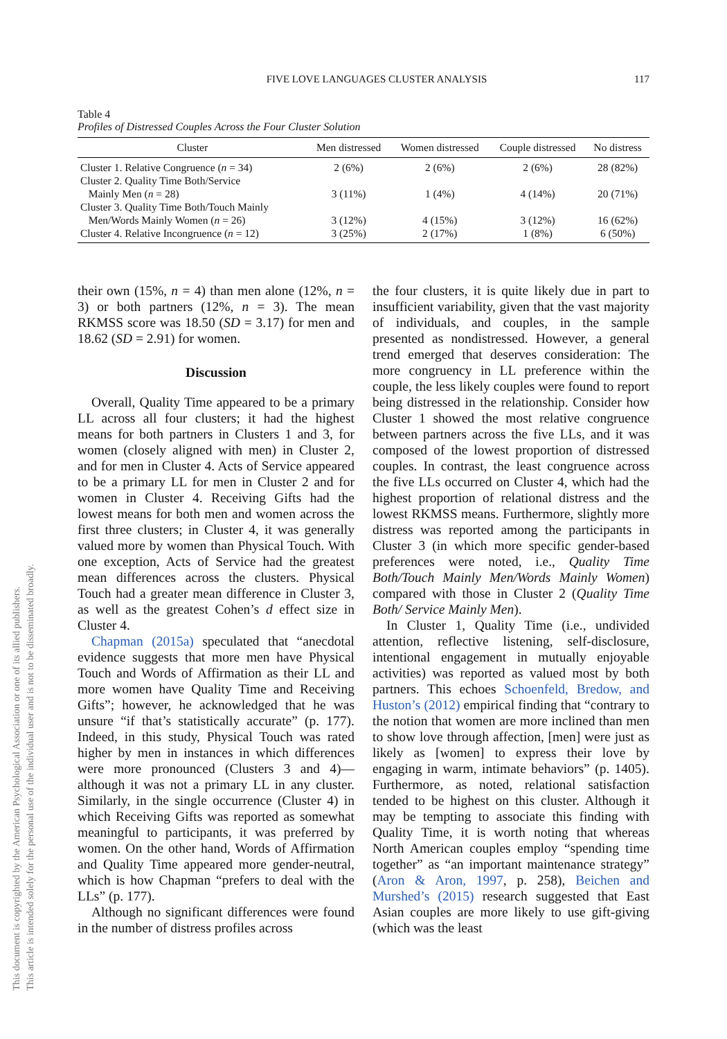This document is copyrighted by the American Psychological Association or one of its allied publishers.
This article is intended solely for the personal use of the individual user and is not to be disseminated broadly.
117
FIVE LOVE LANGUAGES CLUSTER ANALYSIS
Table 4
Profiles of Distressed Couples Across the Four Cluster Solution
| Cluster | Men distressed | Women distressed | Couple distressed | No distress |
| --- | --- | --- | --- | --- |
| Cluster 1. Relative Congruence ( n = 34) | 2 (6%) | 2 (6%) | 2 (6%) | 28 (82%) |
| Cluster 2. Quality Time Both/Service Mainly Men ( n = 28) | 3 (11%) | 1 (4%) | 4 (14%) | 20 (71%) |
| Cluster 3. Quality Time Both/Touch Mainly Men/Words Mainly Women ( n = 26) | 3 (12%) | 4 (15%) | 3 (12%) | 16 (62%) |
| Cluster 4. Relative Incongruence ( n = 12) | 3 (25%) | 2 (17%) | 1 (8%) | 6 (50%) |
their own (15%, n = 4) than men alone (12%, n = 3) or both partners (12%, n = 3). The mean RKMSS score was 18.50 (SD = 3.17) for men and 18.62 (SD = 2.91) for women.
Discussion
Overall, Quality Time appeared to be a primary LL across all four clusters; it had the highest means for both partners in Clusters 1 and 3, for women (closely aligned with men) in Cluster 2, and for men in Cluster 4. Acts of Service appeared to be a primary LL for men in Cluster 2 and for women in Cluster 4. Receiving Gifts had the lowest means for both men and women across the first three clusters; in Cluster 4, it was generally valued more by women than Physical Touch. With one exception, Acts of Service had the greatest mean differences across the clusters. Physical Touch had a greater mean difference in Cluster 3, as well as the greatest Cohen’s d effect size in Cluster 4.
Chapman (2015a) speculated that “anecdotal evidence suggests that more men have Physical Touch and Words of Affirmation as their LL and more women have Quality Time and Receiving Gifts”; however, he acknowledged that he was unsure “if that’s statistically accurate” (p. 177). Indeed, in this study, Physical Touch was rated higher by men in instances in which differences were more pronounced (Clusters 3 and 4)—although it was not a primary LL in any cluster. Similarly, in the single occurrence (Cluster 4) in which Receiving Gifts was reported as somewhat meaningful to participants, it was preferred by women. On the other hand, Words of Affirmation and Quality Time appeared more gender-neutral, which is how Chapman “prefers to deal with the LLs” (p. 177).
Although no significant differences were found in the number of distress profiles across
the four clusters, it is quite likely due in part to insufficient variability, given that the vast majority of individuals, and couples, in the sample presented as nondistressed. However, a general trend emerged that deserves consideration: The more congruency in LL preference within the couple, the less likely couples were found to report being distressed in the relationship. Consider how Cluster 1 showed the most relative congruence between partners across the five LLs, and it was composed of the lowest proportion of distressed couples. In contrast, the least congruence across the five LLs occurred on Cluster 4, which had the highest proportion of relational distress and the lowest RKMSS means. Furthermore, slightly more distress was reported among the participants in Cluster 3 (in which more specific gender-based preferences were noted, i.e., Quality Time Both/Touch Mainly Men/Words Mainly Women) compared with those in Cluster 2 (Quality Time Both/ Service Mainly Men).
In Cluster 1, Quality Time (i.e., undivided attention, reflective listening, self-disclosure, intentional engagement in mutually enjoyable activities) was reported as valued most by both partners. This echoes Schoenfeld, Bredow, and Huston’s (2012) empirical finding that “contrary to the notion that women are more inclined than men to show love through affection, [men] were just as likely as [women] to express their love by engaging in warm, intimate behaviors” (p. 1405). Furthermore, as noted, relational satisfaction tended to be highest on this cluster. Although it may be tempting to associate this finding with Quality Time, it is worth noting that whereas North American couples employ “spending time together” as “an important maintenance strategy” (Aron & Aron, 1997, p. 258), Beichen and Murshed’s (2015) research suggested that East Asian couples are more likely to use gift-giving (which was the least